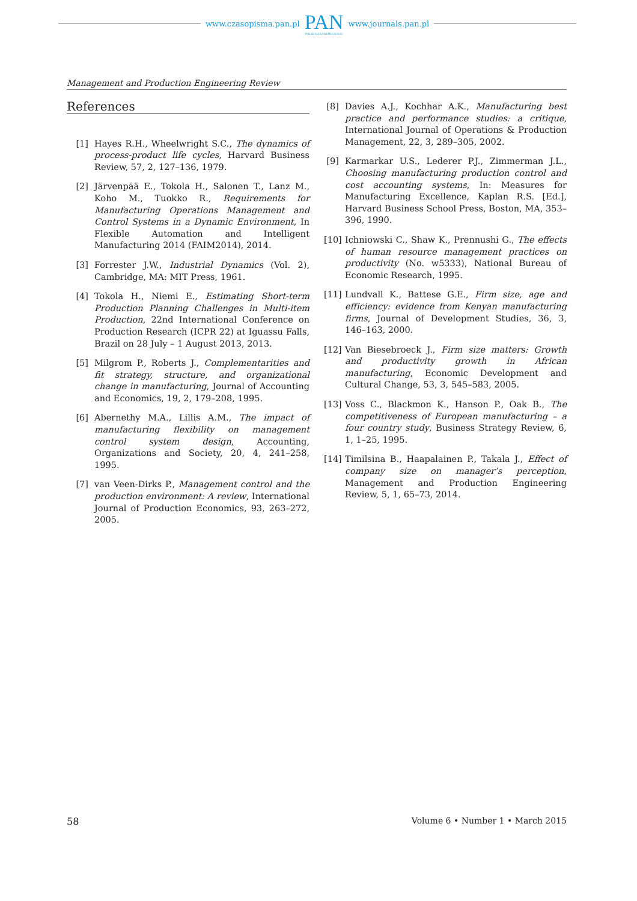www.czasopisma.pan.pl
PAN
POLSKA AKADEMIA NAUK
www.journals.pan.pl
Management and Production Engineering Review
References
[1] Hayes R.H., Wheelwright S.C., The dynamics of process-product life cycles, Harvard Business Review, 57, 2, 127–136, 1979.
[2] Järvenpää E., Tokola H., Salonen T., Lanz M., Koho M., Tuokko R., Requirements for Manufacturing Operations Management and Control Systems in a Dynamic Environment, In Flexible Automation and Intelligent Manufacturing 2014 (FAIM2014), 2014.
[3] Forrester J.W., Industrial Dynamics (Vol. 2), Cambridge, MA: MIT Press, 1961.
[4] Tokola H., Niemi E., Estimating Short-term Production Planning Challenges in Multi-item Production, 22nd International Conference on Production Research (ICPR 22) at Iguassu Falls, Brazil on 28 July – 1 August 2013, 2013.
[5] Milgrom P., Roberts J., Complementarities and fit strategy, structure, and organizational change in manufacturing, Journal of Accounting and Economics, 19, 2, 179–208, 1995.
[6] Abernethy M.A., Lillis A.M., The impact of manufacturing flexibility on management control system design, Accounting, Organizations and Society, 20, 4, 241–258, 1995.
[7] van Veen-Dirks P., Management control and the production environment: A review, International Journal of Production Economics, 93, 263–272, 2005.
[8]
Davies A.J., Kochhar A.K., Manufacturing best practice and performance studies: a critique, International Journal of Operations & Production Management, 22, 3, 289–305, 2002.
[9]
Karmarkar U.S., Lederer P.J., Zimmerman J.L., Choosing manufacturing production control and cost accounting systems, In: Measures for Manufacturing Excellence, Kaplan R.S. [Ed.], Harvard Business School Press, Boston, MA, 353–396, 1990.
[10]
Ichniowski C., Shaw K., Prennushi G., The effects of human resource management practices on productivity (No. w5333), National Bureau of Economic Research, 1995.
[11]
Lundvall K., Battese G.E., Firm size, age and efficiency: evidence from Kenyan manufacturing firms, Journal of Development Studies, 36, 3, 146–163, 2000.
[12]
Van Biesebroeck J., Firm size matters: Growth and productivity growth in African manufacturing, Economic Development and Cultural Change, 53, 3, 545–583, 2005.
[13]
Voss C., Blackmon K., Hanson P., Oak B., The competitiveness of European manufacturing – a four country study, Business Strategy Review, 6, 1, 1–25, 1995.
[14]
Timilsina B., Haapalainen P., Takala J., Effect of company size on manager’s perception, Management and Production Engineering Review, 5, 1, 65–73, 2014.
58 Volume 6 • Number 1 • March 2015